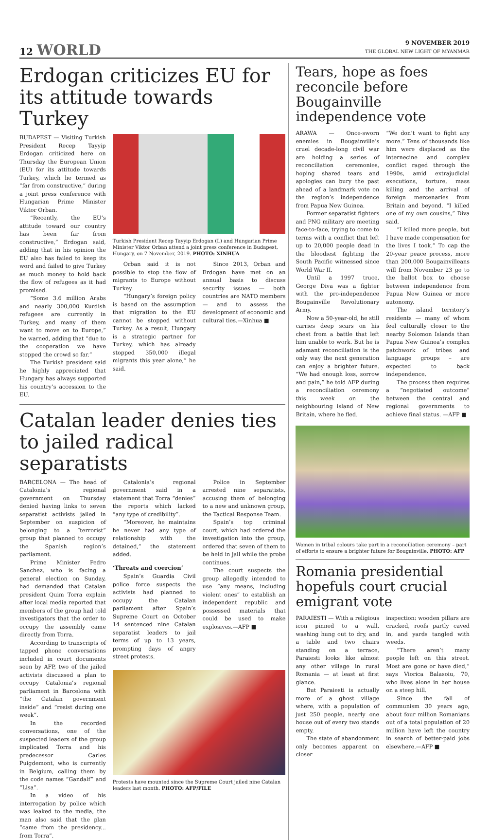12 WORLD
9 NOVEMBER 2019
THE GLOBAL NEW LIGHT OF MYANMAR
Erdogan criticizes EU for its attitude towards Turkey
BUDAPEST — Visiting Turkish President Recep Tayyip Erdogan criticized here on Thursday the European Union (EU) for its attitude towards Turkey, which he termed as “far from constructive,” during a joint press conference with Hungarian Prime Minister Viktor Orban.
“Recently, the EU’s attitude toward our country has been far from constructive,” Erdogan said, adding that in his opinion the EU also has failed to keep its word and failed to give Turkey as much money to hold back the flow of refugees as it had promised.
“Some 3.6 million Arabs and nearly 300,000 Kurdish refugees are currently in Turkey, and many of them want to move on to Europe,” he warned, adding that “due to the cooperation we have stopped the crowd so far.”
The Turkish president said he highly appreciated that Hungary has always supported his country’s accession to the EU.
Turkish President Recep Tayyip Erdogan (L) and Hungarian Prime Minister Viktor Orban attend a joint press conference in Budapest, Hungary, on 7 November, 2019. PHOTO: XINHUA
Orban said it is not possible to stop the flow of migrants to Europe without Turkey.
“Hungary’s foreign policy is based on the assumption that migration to the EU cannot be stopped without Turkey. As a result, Hungary is a strategic partner for Turkey, which has already stopped 350,000 illegal migrants this year alone,” he said.
Since 2013, Orban and Erdogan have met on an annual basis to discuss security issues — both countries are NATO members — and to assess the development of economic and cultural ties.—Xinhua ■
Catalan leader denies ties to jailed radical separatists
BARCELONA — The head of Catalonia’s regional government on Thursday denied having links to seven separatist activists jailed in September on suspicion of belonging to a “terrorist” group that planned to occupy the Spanish region’s parliament.
Prime Minister Pedro Sanchez, who is facing a general election on Sunday, had demanded that Catalan president Quim Torra explain after local media reported that members of the group had told investigators that the order to occupy the assembly came directly from Torra.
According to transcripts of tapped phone conversations included in court documents seen by AFP, two of the jailed activists discussed a plan to occupy Catalonia’s regional parliament in Barcelona with “the Catalan government inside” and “resist during one week”.
In the recorded conversations, one of the suspected leaders of the group implicated Torra and his predecessor Carles Puigdemont, who is currently in Belgium, calling them by the code names “Gandalf” and “Lisa”.
In a video of his interrogation by police which was leaked to the media, the man also said that the plan “came from the presidency... from Torra”.
Catalonia’s regional government said in a statement that Torra “denies” the reports which lacked “any type of credibility”.
“Moreover, he maintains he never had any type of relationship with the detained,” the statement added.
‘Threats and coercion’
Spain’s Guardia Civil police force suspects the activists had planned to occupy the Catalan parliament after Spain’s Supreme Court on October 14 sentenced nine Catalan separatist leaders to jail terms of up to 13 years, prompting days of angry street protests.
Police in September arrested nine separatists, accusing them of belonging to a new and unknown group, the Tactical Response Team.
Spain’s top criminal court, which had ordered the investigation into the group, ordered that seven of them to be held in jail while the probe continues.
The court suspects the group allegedly intended to use “any means, including violent ones” to establish an independent republic and possessed materials that could be used to make explosives.—AFP ■
Protests have mounted since the Supreme Court jailed nine Catalan leaders last month. PHOTO: AFP/FILE
Tears, hope as foes reconcile before Bougainville independence vote
ARAWA — Once-sworn enemies in Bougainville’s cruel decade-long civil war are holding a series of reconciliation ceremonies, hoping shared tears and apologies can bury the past ahead of a landmark vote on the region’s independence from Papua New Guinea.
Former separatist fighters and PNG military are meeting face-to-face, trying to come to terms with a conflict that left up to 20,000 people dead in the bloodiest fighting the South Pacific witnessed since World War II.
Until a 1997 truce, George Diva was a fighter with the pro-independence Bougainville Revolutionary Army.
Now a 50-year-old, he still carries deep scars on his chest from a battle that left him unable to work. But he is adamant reconciliation is the only way the next generation can enjoy a brighter future. “We had enough loss, sorrow and pain,” he told AFP during a reconciliation ceremony this week on the neighbouring island of New Britain, where he fled.
“We don’t want to fight any more.” Tens of thousands like him were displaced as the internecine and complex conflict raged through the 1990s, amid extrajudicial executions, torture, mass killing and the arrival of foreign mercenaries from Britain and beyond. “I killed one of my own cousins,” Diva said.
“I killed more people, but I have made compensation for the lives I took.” To cap the 20-year peace process, more than 200,000 Bougainvilleans will from November 23 go to the ballot box to choose between independence from Papua New Guinea or more autonomy.
The island territory’s residents — many of whom feel culturally closer to the nearby Solomon Islands than Papua New Guinea’s complex patchwork of tribes and language groups – are expected to back independence.
The process then requires a “negotiated outcome” between the central and regional governments to achieve final status. —AFP ■
Women in tribal colours take part in a reconciliation ceremony – part of efforts to ensure a brighter future for Bougainville. PHOTO: AFP
Romania presidential hopefuls court crucial emigrant vote
PARAIESTI — With a religious icon pinned to a wall, washing hung out to dry, and a table and two chairs standing on a terrace, Paraiesti looks like almost any other village in rural Romania — at least at first glance.
But Paraiesti is actually more of a ghost village where, with a population of just 250 people, nearly one house out of every two stands empty.
The state of abandonment only becomes apparent on closer
inspection: wooden pillars are cracked, roofs partly caved in, and yards tangled with weeds.
“There aren’t many people left on this street. Most are gone or have died,” says Viorica Balasoiu, 70, who lives alone in her house on a steep hill.
Since the fall of communism 30 years ago, about four million Romanians out of a total population of 20 million have left the country in search of better-paid jobs elsewhere.—AFP ■